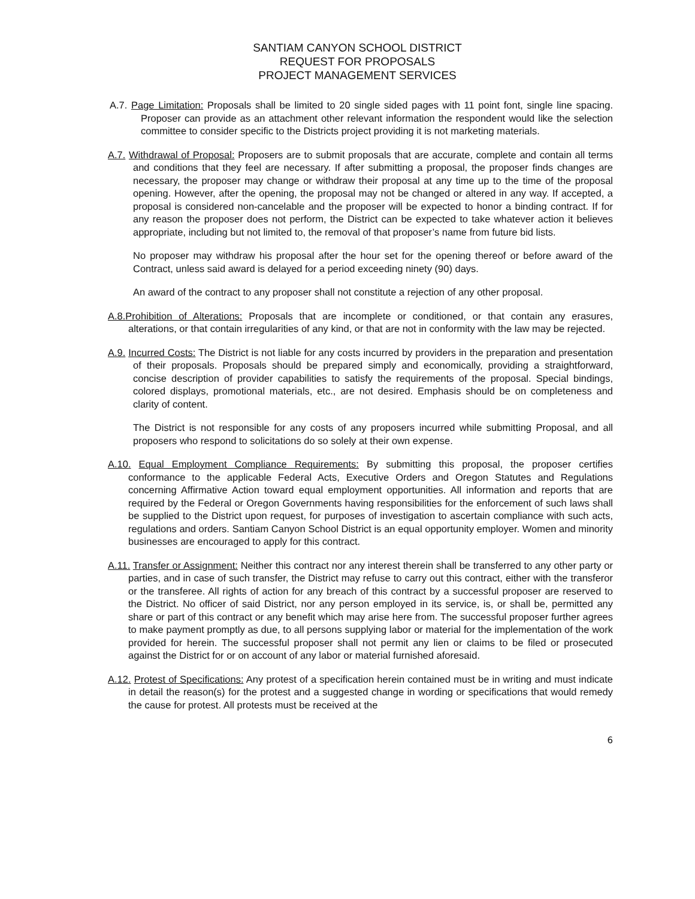SANTIAM CANYON SCHOOL DISTRICT
REQUEST FOR PROPOSALS
PROJECT MANAGEMENT SERVICES
A.7. Page Limitation: Proposals shall be limited to 20 single sided pages with 11 point font, single line spacing. Proposer can provide as an attachment other relevant information the respondent would like the selection committee to consider specific to the Districts project providing it is not marketing materials.
A.7. Withdrawal of Proposal: Proposers are to submit proposals that are accurate, complete and contain all terms and conditions that they feel are necessary. If after submitting a proposal, the proposer finds changes are necessary, the proposer may change or withdraw their proposal at any time up to the time of the proposal opening. However, after the opening, the proposal may not be changed or altered in any way. If accepted, a proposal is considered non-cancelable and the proposer will be expected to honor a binding contract. If for any reason the proposer does not perform, the District can be expected to take whatever action it believes appropriate, including but not limited to, the removal of that proposer’s name from future bid lists.
No proposer may withdraw his proposal after the hour set for the opening thereof or before award of the Contract, unless said award is delayed for a period exceeding ninety (90) days.
An award of the contract to any proposer shall not constitute a rejection of any other proposal.
A.8. Prohibition of Alterations: Proposals that are incomplete or conditioned, or that contain any erasures, alterations, or that contain irregularities of any kind, or that are not in conformity with the law may be rejected.
A.9. Incurred Costs: The District is not liable for any costs incurred by providers in the preparation and presentation of their proposals. Proposals should be prepared simply and economically, providing a straightforward, concise description of provider capabilities to satisfy the requirements of the proposal. Special bindings, colored displays, promotional materials, etc., are not desired. Emphasis should be on completeness and clarity of content.
The District is not responsible for any costs of any proposers incurred while submitting Proposal, and all proposers who respond to solicitations do so solely at their own expense.
A.10. Equal Employment Compliance Requirements: By submitting this proposal, the proposer certifies conformance to the applicable Federal Acts, Executive Orders and Oregon Statutes and Regulations concerning Affirmative Action toward equal employment opportunities. All information and reports that are required by the Federal or Oregon Governments having responsibilities for the enforcement of such laws shall be supplied to the District upon request, for purposes of investigation to ascertain compliance with such acts, regulations and orders. Santiam Canyon School District is an equal opportunity employer. Women and minority businesses are encouraged to apply for this contract.
A.11. Transfer or Assignment: Neither this contract nor any interest therein shall be transferred to any other party or parties, and in case of such transfer, the District may refuse to carry out this contract, either with the transferor or the transferee. All rights of action for any breach of this contract by a successful proposer are reserved to the District. No officer of said District, nor any person employed in its service, is, or shall be, permitted any share or part of this contract or any benefit which may arise here from. The successful proposer further agrees to make payment promptly as due, to all persons supplying labor or material for the implementation of the work provided for herein. The successful proposer shall not permit any lien or claims to be filed or prosecuted against the District for or on account of any labor or material furnished aforesaid.
A.12. Protest of Specifications: Any protest of a specification herein contained must be in writing and must indicate in detail the reason(s) for the protest and a suggested change in wording or specifications that would remedy the cause for protest. All protests must be received at the
6